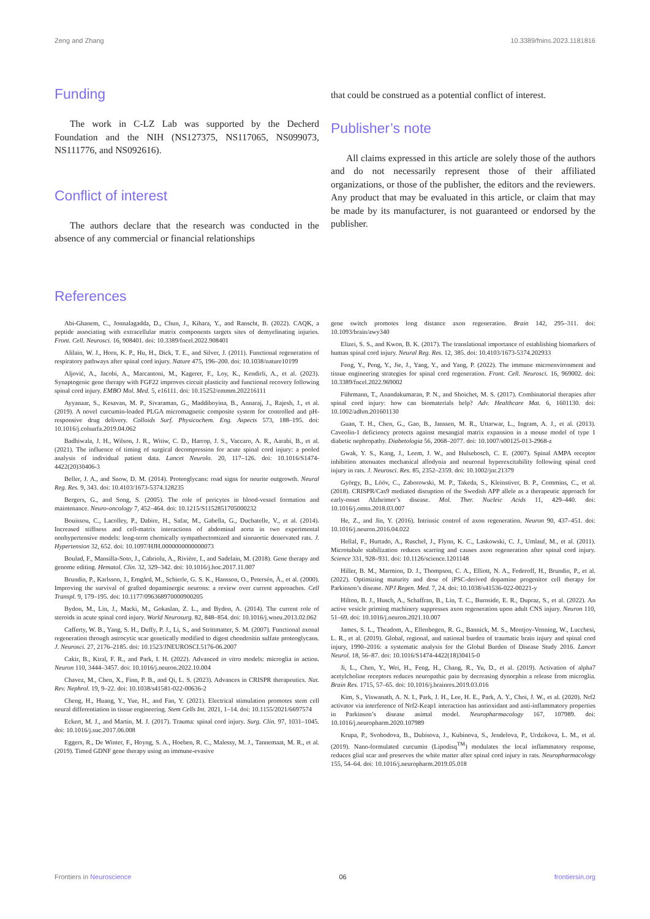Zeng and Zhang 10.3389/fnins.2023.1181816
Funding
The work in C-LZ Lab was supported by the Decherd Foundation and the NIH (NS127375, NS117065, NS099073, NS111776, and NS092616).
Conflict of interest
The authors declare that the research was conducted in the absence of any commercial or financial relationships
that could be construed as a potential conflict of interest.
Publisher’s note
All claims expressed in this article are solely those of the authors and do not necessarily represent those of their affiliated organizations, or those of the publisher, the editors and the reviewers. Any product that may be evaluated in this article, or claim that may be made by its manufacturer, is not guaranteed or endorsed by the publisher.
References
Abi-Ghanem, C., Jonnalagadda, D., Chun, J., Kihara, Y., and Ranscht, B. (2022). CAQK, a peptide associating with extracellular matrix components targets sites of demyelinating injuries. Front. Cell. Neurosci. 16, 908401. doi: 10.3389/fncel.2022.908401
Alilain, W. J., Horn, K. P., Hu, H., Dick, T. E., and Silver, J. (2011). Functional regeneration of respiratory pathways after spinal cord injury. Nature 475, 196–200. doi: 10.1038/nature10199
Aljović, A., Jacobi, A., Marcantoni, M., Kagerer, F., Loy, K., Kendirli, A., et al. (2023). Synaptogenic gene therapy with FGF22 improves circuit plasticity and functional recovery following spinal cord injury. EMBO Mol. Med. 5, e16111. doi: 10.15252/emmm.202216111
Ayyanaar, S., Kesavan, M. P., Sivaraman, G., Maddiboyina, B., Annaraj, J., Rajesh, J., et al. (2019). A novel curcumin-loaded PLGA micromagnetic composite system for controlled and pH-responsive drug delivery. Colloids Surf. Physicochem. Eng. Aspects 573, 188–195. doi: 10.1016/j.colsurfa.2019.04.062
Badhiwala, J. H., Wilson, J. R., Witiw, C. D., Harrop, J. S., Vaccaro, A. R., Aarabi, B., et al. (2021). The influence of timing of surgical decompression for acute spinal cord injury: a pooled analysis of individual patient data. Lancet Neurolo. 20, 117–126. doi: 10.1016/S1474-4422(20)30406-3
Beller, J. A., and Snow, D. M. (2014). Proteoglycans: road signs for neurite outgrowth. Neural Reg. Res. 9, 343. doi: 10.4103/1673-5374.128235
Bergers, G., and Song, S. (2005). The role of pericytes in blood-vessel formation and maintenance. Neuro-oncology 7, 452–464. doi: 10.1215/S1152851705000232
Bouissou, C., Lacolley, P., Dabire, H., Safar, M., Gabella, G., Duchatelle, V., et al. (2014). Increased stiffness and cell-matrix interactions of abdominal aorta in two experimental nonhypertensive models: long-term chemically sympathectomized and sinoaortic denervated rats. J. Hypertension 32, 652. doi: 10.1097/HJH.0000000000000073
Boulad, F., Mansilla-Soto, J., Cabriolu, A., Rivière, I., and Sadelain, M. (2018). Gene therapy and genome editing. Hematol. Clin. 32, 329–342. doi: 10.1016/j.hoc.2017.11.007
Brundin, P., Karlsson, J., Emgård, M., Schierle, G. S. K., Hansson, O., Petersén, Å., et al. (2000). Improving the survival of grafted dopaminergic neurons: a review over current approaches. Cell Transpl. 9, 179–195. doi: 10.1177/096368970000900205
Bydon, M., Lin, J., Macki, M., Gokaslan, Z. L., and Bydon, A. (2014). The current role of steroids in acute spinal cord injury. World Neurosurg. 82, 848–854. doi: 10.1016/j.wneu.2013.02.062
Cafferty, W. B., Yang, S. H., Duffy, P. J., Li, S., and Strittmatter, S. M. (2007). Functional axonal regeneration through astrocytic scar genetically modified to digest chondroitin sulfate proteoglycans. J. Neurosci. 27, 2176–2185. doi: 10.1523/JNEUROSCI.5176-06.2007
Cakir, B., Kiral, F. R., and Park, I. H. (2022). Advanced in vitro models: microglia in action. Neuron 110, 3444–3457. doi: 10.1016/j.neuron.2022.10.004
Chavez, M., Chen, X., Finn, P. B., and Qi, L. S. (2023). Advances in CRISPR therapeutics. Nat. Rev. Nephrol. 19, 9–22. doi: 10.1038/s41581-022-00636-2
Cheng, H., Huang, Y., Yue, H., and Fan, Y. (2021). Electrical stimulation promotes stem cell neural differentiation in tissue engineering. Stem Cells Int. 2021, 1–14. doi: 10.1155/2021/6697574
Eckert, M. J., and Martin, M. J. (2017). Trauma: spinal cord injury. Surg. Clin. 97, 1031–1045. doi: 10.1016/j.suc.2017.06.008
Eggers, R., De Winter, F., Hoyng, S. A., Hoeben, R. C., Malessy, M. J., Tannemaat, M. R., et al. (2019). Timed GDNF gene therapy using an immune-evasive
gene switch promotes long distance axon regeneration. Brain 142, 295–311. doi: 10.1093/brain/awy340
Elizei, S. S., and Kwon, B. K. (2017). The translational importance of establishing biomarkers of human spinal cord injury. Neural Reg. Res. 12, 385. doi: 10.4103/1673-5374.202933
Feng, Y., Peng, Y., Jie, J., Yang, Y., and Yang, P. (2022). The immune microenvironment and tissue engineering strategies for spinal cord regeneration. Front. Cell. Neurosci. 16, 969002. doi: 10.3389/fncel.2022.969002
Führmann, T., Anandakumaran, P. N., and Shoichet, M. S. (2017). Combinatorial therapies after spinal cord injury: how can biomaterials help? Adv. Healthcare Mat. 6, 1601130. doi: 10.1002/adhm.201601130
Guan, T. H., Chen, G., Gao, B., Janssen, M. R., Uttarwar, L., Ingram, A. J., et al. (2013). Caveolin-1 deficiency protects against mesangial matrix expansion in a mouse model of type 1 diabetic nephropathy. Diabetologia 56, 2068–2077. doi: 10.1007/s00125-013-2968-z
Gwak, Y. S., Kang, J., Leem, J. W., and Hulsebosch, C. E. (2007). Spinal AMPA receptor inhibition attenuates mechanical allodynia and neuronal hyperexcitability following spinal cord injury in rats. J. Neurosci. Res. 85, 2352–2359. doi: 10.1002/jnr.21379
György, B., Lööv, C., Zaborowski, M. P., Takeda, S., Kleinstiver, B. P., Commins, C., et al. (2018). CRISPR/Cas9 mediated disruption of the Swedish APP allele as a therapeutic approach for early-onset Alzheimer’s disease. Mol. Ther. Nucleic Acids 11, 429–440. doi: 10.1016/j.omtn.2018.03.007
He, Z., and Jin, Y. (2016). Intrinsic control of axon regeneration. Neuron 90, 437–451. doi: 10.1016/j.neuron.2016.04.022
Hellal, F., Hurtado, A., Ruschel, J., Flynn, K. C., Laskowski, C. J., Umlauf, M., et al. (2011). Microtubule stabilization reduces scarring and causes axon regeneration after spinal cord injury. Science 331, 928–931. doi: 10.1126/science.1201148
Hiller, B. M., Marmion, D. J., Thompson, C. A., Elliott, N. A., Federoff, H., Brundin, P., et al. (2022). Optimizing maturity and dose of iPSC-derived dopamine progenitor cell therapy for Parkinson’s disease. NPJ Regen. Med. 7, 24. doi: 10.1038/s41536-022-00221-y
Hilton, B. J., Husch, A., Schaffran, B., Lin, T. C., Burnside, E. R., Dupraz, S., et al. (2022). An active vesicle priming machinery suppresses axon regeneration upon adult CNS injury. Neuron 110, 51–69. doi: 10.1016/j.neuron.2021.10.007
James, S. L., Theadom, A., Ellenbogen, R. G., Bannick, M. S., Montjoy-Venning, W., Lucchesi, L. R., et al. (2019). Global, regional, and national burden of traumatic brain injury and spinal cord injury, 1990–2016: a systematic analysis for the Global Burden of Disease Study 2016. Lancet Neurol. 18, 56–87. doi: 10.1016/S1474-4422(18)30415-0
Ji, L., Chen, Y., Wei, H., Feng, H., Chang, R., Yu, D., et al. (2019). Activation of alpha7 acetylcholine receptors reduces neuropathic pain by decreasing dynorphin a release from microglia. Brain Res. 1715, 57–65. doi: 10.1016/j.brainres.2019.03.016
Kim, S., Viswanath, A. N. I., Park, J. H., Lee, H. E., Park, A. Y., Choi, J. W., et al. (2020). Nrf2 activator via interference of Nrf2-Keap1 interaction has antioxidant and anti-inflammatory properties in Parkinson’s disease animal model. Neuropharmacology 167, 107989. doi: 10.1016/j.neuropharm.2020.107989
Krupa, P., Svobodova, B., Dubisova, J., Kubinova, S., Jendelova, P., Urdzikova, L. M., et al. (2019). Nano-formulated curcumin (Lipodisq<sup>TM</sup>) modulates the local inflammatory response, reduces glial scar and preserves the white matter after spinal cord injury in rats. Neuropharmacology 155, 54–64. doi: 10.1016/j.neuropharm.2019.05.018
Frontiers in Neuroscience 06 frontiersin.org